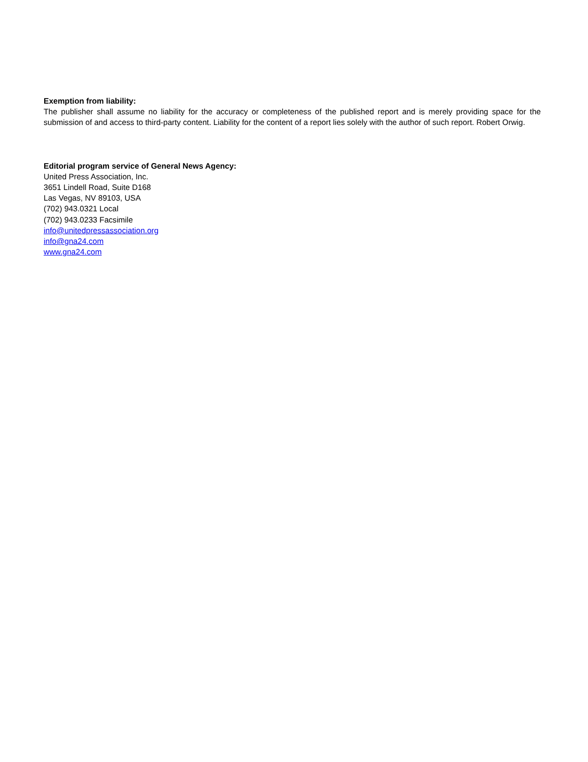Exemption from liability:
The publisher shall assume no liability for the accuracy or completeness of the published report and is merely providing space for the submission of and access to third-party content. Liability for the content of a report lies solely with the author of such report. Robert Orwig.
Editorial program service of General News Agency:
United Press Association, Inc.
3651 Lindell Road, Suite D168
Las Vegas, NV 89103, USA
(702) 943.0321 Local
(702) 943.0233 Facsimile
info@unitedpressassociation.org
info@gna24.com
www.gna24.com